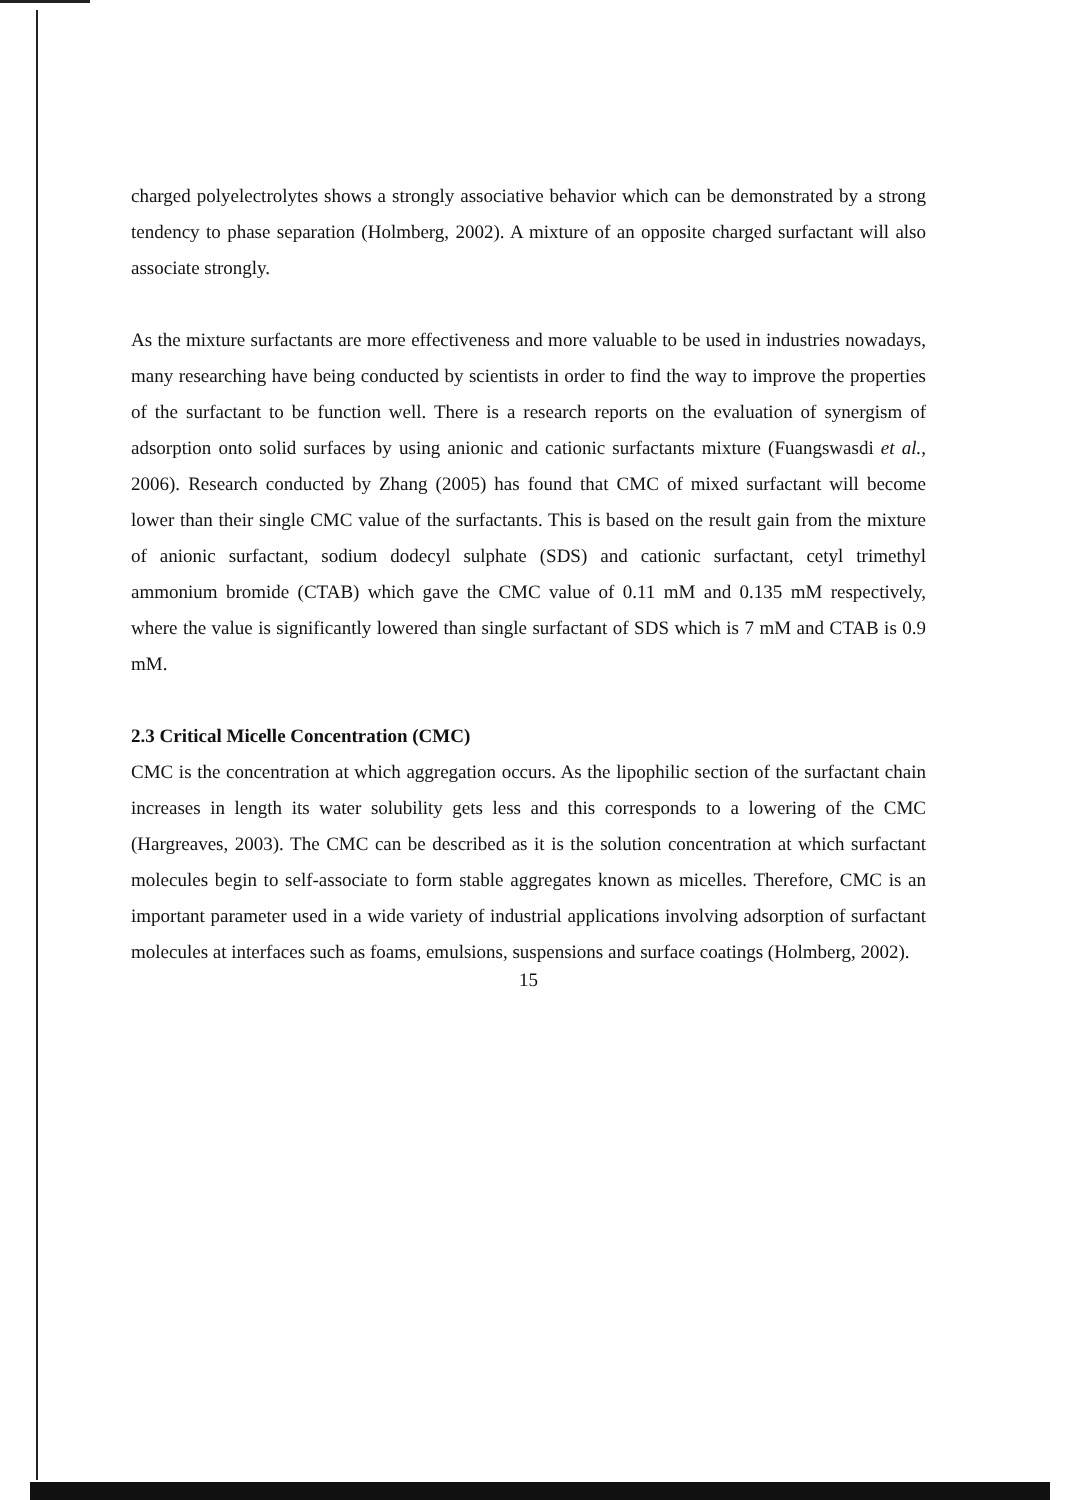charged polyelectrolytes shows a strongly associative behavior which can be demonstrated by a strong tendency to phase separation (Holmberg, 2002). A mixture of an opposite charged surfactant will also associate strongly.
As the mixture surfactants are more effectiveness and more valuable to be used in industries nowadays, many researching have being conducted by scientists in order to find the way to improve the properties of the surfactant to be function well. There is a research reports on the evaluation of synergism of adsorption onto solid surfaces by using anionic and cationic surfactants mixture (Fuangswasdi et al., 2006). Research conducted by Zhang (2005) has found that CMC of mixed surfactant will become lower than their single CMC value of the surfactants. This is based on the result gain from the mixture of anionic surfactant, sodium dodecyl sulphate (SDS) and cationic surfactant, cetyl trimethyl ammonium bromide (CTAB) which gave the CMC value of 0.11 mM and 0.135 mM respectively, where the value is significantly lowered than single surfactant of SDS which is 7 mM and CTAB is 0.9 mM.
2.3 Critical Micelle Concentration (CMC)
CMC is the concentration at which aggregation occurs. As the lipophilic section of the surfactant chain increases in length its water solubility gets less and this corresponds to a lowering of the CMC (Hargreaves, 2003). The CMC can be described as it is the solution concentration at which surfactant molecules begin to self-associate to form stable aggregates known as micelles. Therefore, CMC is an important parameter used in a wide variety of industrial applications involving adsorption of surfactant molecules at interfaces such as foams, emulsions, suspensions and surface coatings (Holmberg, 2002).
15